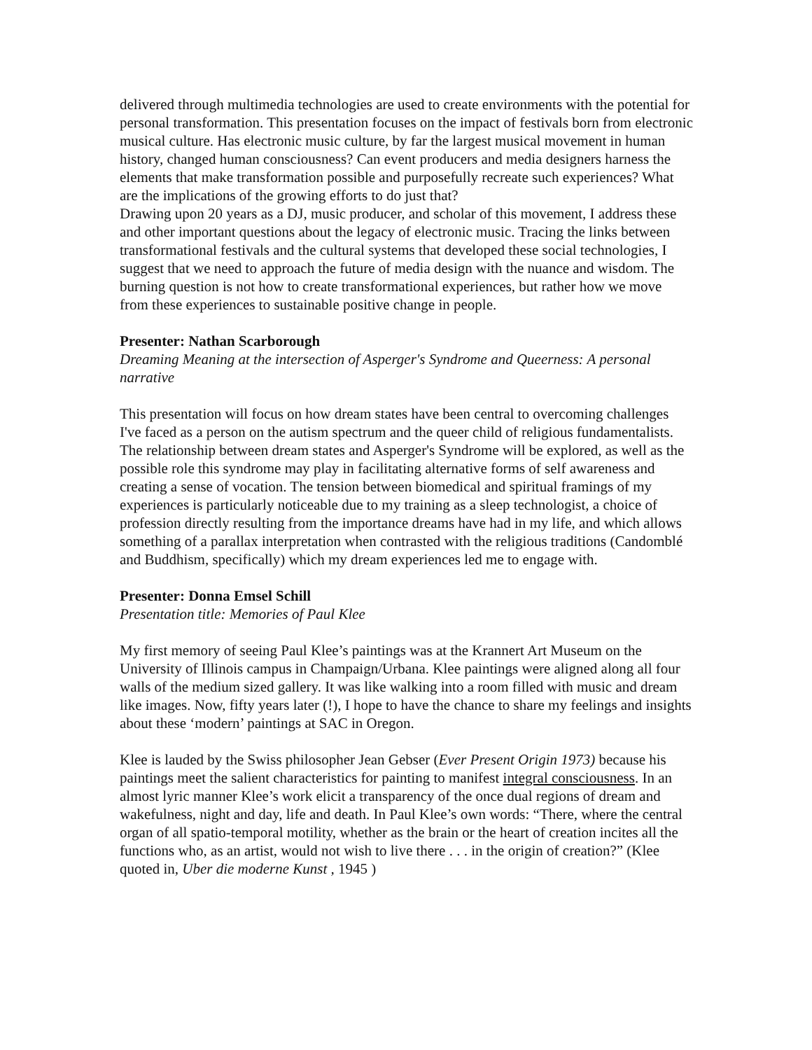delivered through multimedia technologies are used to create environments with the potential for personal transformation. This presentation focuses on the impact of festivals born from electronic musical culture. Has electronic music culture, by far the largest musical movement in human history, changed human consciousness? Can event producers and media designers harness the elements that make transformation possible and purposefully recreate such experiences? What are the implications of the growing efforts to do just that?
Drawing upon 20 years as a DJ, music producer, and scholar of this movement, I address these and other important questions about the legacy of electronic music. Tracing the links between transformational festivals and the cultural systems that developed these social technologies, I suggest that we need to approach the future of media design with the nuance and wisdom. The burning question is not how to create transformational experiences, but rather how we move from these experiences to sustainable positive change in people.
Presenter: Nathan Scarborough
Dreaming Meaning at the intersection of Asperger's Syndrome and Queerness: A personal narrative
This presentation will focus on how dream states have been central to overcoming challenges I've faced as a person on the autism spectrum and the queer child of religious fundamentalists. The relationship between dream states and Asperger's Syndrome will be explored, as well as the possible role this syndrome may play in facilitating alternative forms of self awareness and creating a sense of vocation. The tension between biomedical and spiritual framings of my experiences is particularly noticeable due to my training as a sleep technologist, a choice of profession directly resulting from the importance dreams have had in my life, and which allows something of a parallax interpretation when contrasted with the religious traditions (Candomblé and Buddhism, specifically) which my dream experiences led me to engage with.
Presenter: Donna Emsel Schill
Presentation title: Memories of Paul Klee
My first memory of seeing Paul Klee’s paintings was at the Krannert Art Museum on the University of Illinois campus in Champaign/Urbana. Klee paintings were aligned along all four walls of the medium sized gallery. It was like walking into a room filled with music and dream like images. Now, fifty years later (!), I hope to have the chance to share my feelings and insights about these ‘modern’ paintings at SAC in Oregon.
Klee is lauded by the Swiss philosopher Jean Gebser (Ever Present Origin 1973) because his paintings meet the salient characteristics for painting to manifest integral consciousness. In an almost lyric manner Klee’s work elicit a transparency of the once dual regions of dream and wakefulness, night and day, life and death. In Paul Klee’s own words: “There, where the central organ of all spatio-temporal motility, whether as the brain or the heart of creation incites all the functions who, as an artist, would not wish to live there . . . in the origin of creation?” (Klee quoted in, Uber die moderne Kunst , 1945 )